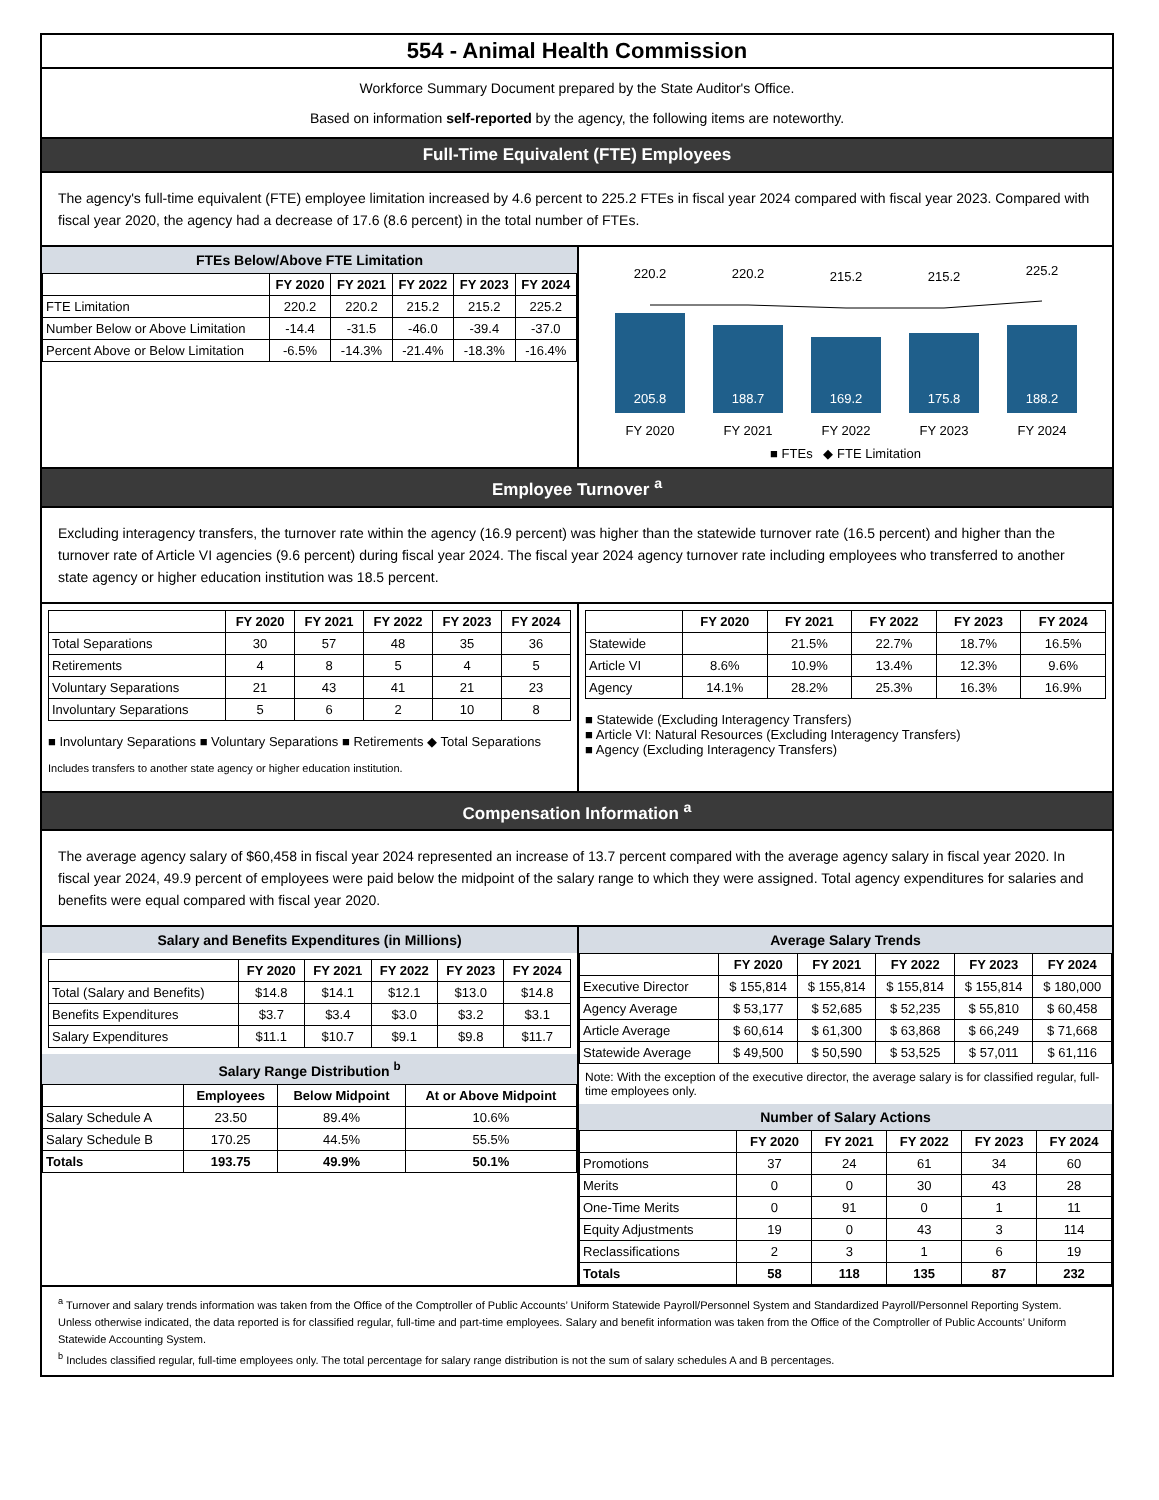554 - Animal Health Commission
Workforce Summary Document prepared by the State Auditor's Office.
Based on information self-reported by the agency, the following items are noteworthy.
Full-Time Equivalent (FTE) Employees
The agency's full-time equivalent (FTE) employee limitation increased by 4.6 percent to 225.2 FTEs in fiscal year 2024 compared with fiscal year 2023. Compared with fiscal year 2020, the agency had a decrease of 17.6 (8.6 percent) in the total number of FTEs.
FTEs Below/Above FTE Limitation
| | FY 2020 | FY 2021 | FY 2022 | FY 2023 | FY 2024 |
| --- | --- | --- | --- | --- | --- |
| FTE Limitation | 220.2 | 220.2 | 215.2 | 215.2 | 225.2 |
| Number Below or Above Limitation | -14.4 | -31.5 | -46.0 | -39.4 | -37.0 |
| Percent Above or Below Limitation | -6.5% | -14.3% | -21.4% | -18.3% | -16.4% |
205.8
188.7
169.2
175.8
188.2
220.2
220.2
215.2
215.2
225.2
FY 2020
FY 2021
FY 2022
FY 2023
FY 2024
■ FTEs ◆ FTE Limitation
Employee Turnover <sup>a</sup>
Excluding interagency transfers, the turnover rate within the agency (16.9 percent) was higher than the statewide turnover rate (16.5 percent) and higher than the turnover rate of Article VI agencies (9.6 percent) during fiscal year 2024. The fiscal year 2024 agency turnover rate including employees who transferred to another state agency or higher education institution was 18.5 percent.
| | FY 2020 | FY 2021 | FY 2022 | FY 2023 | FY 2024 |
| --- | --- | --- | --- | --- | --- |
| Total Separations | 30 | 57 | 48 | 35 | 36 |
| Retirements | 4 | 8 | 5 | 4 | 5 |
| Voluntary Separations | 21 | 43 | 41 | 21 | 23 |
| Involuntary Separations | 5 | 6 | 2 | 10 | 8 |
■ Involuntary Separations ■ Voluntary Separations ■ Retirements ◆ Total Separations
Includes transfers to another state agency or higher education institution.
| | FY 2020 | FY 2021 | FY 2022 | FY 2023 | FY 2024 |
| --- | --- | --- | --- | --- | --- |
| Statewide | | 21.5% | 22.7% | 18.7% | 16.5% |
| Article VI | 8.6% | 10.9% | 13.4% | 12.3% | 9.6% |
| Agency | 14.1% | 28.2% | 25.3% | 16.3% | 16.9% |
■ Statewide (Excluding Interagency Transfers)
■ Article VI: Natural Resources (Excluding Interagency Transfers)
■ Agency (Excluding Interagency Transfers)
Compensation Information <sup>a</sup>
The average agency salary of $60,458 in fiscal year 2024 represented an increase of 13.7 percent compared with the average agency salary in fiscal year 2020. In fiscal year 2024, 49.9 percent of employees were paid below the midpoint of the salary range to which they were assigned. Total agency expenditures for salaries and benefits were equal compared with fiscal year 2020.
Salary and Benefits Expenditures (in Millions)
| | FY 2020 | FY 2021 | FY 2022 | FY 2023 | FY 2024 |
| --- | --- | --- | --- | --- | --- |
| Total (Salary and Benefits) | $14.8 | $14.1 | $12.1 | $13.0 | $14.8 |
| Benefits Expenditures | $3.7 | $3.4 | $3.0 | $3.2 | $3.1 |
| Salary Expenditures | $11.1 | $10.7 | $9.1 | $9.8 | $11.7 |
Salary Range Distribution <sup>b</sup>
| | Employees | Below Midpoint | At or Above Midpoint |
| --- | --- | --- | --- |
| Salary Schedule A | 23.50 | 89.4% | 10.6% |
| Salary Schedule B | 170.25 | 44.5% | 55.5% |
| Totals | 193.75 | 49.9% | 50.1% |
Average Salary Trends
| | FY 2020 | FY 2021 | FY 2022 | FY 2023 | FY 2024 |
| --- | --- | --- | --- | --- | --- |
| Executive Director | $ 155,814 | $ 155,814 | $ 155,814 | $ 155,814 | $ 180,000 |
| Agency Average | $ 53,177 | $ 52,685 | $ 52,235 | $ 55,810 | $ 60,458 |
| Article Average | $ 60,614 | $ 61,300 | $ 63,868 | $ 66,249 | $ 71,668 |
| Statewide Average | $ 49,500 | $ 50,590 | $ 53,525 | $ 57,011 | $ 61,116 |
Note: With the exception of the executive director, the average salary is for classified regular, full-time employees only.
Number of Salary Actions
| | FY 2020 | FY 2021 | FY 2022 | FY 2023 | FY 2024 |
| --- | --- | --- | --- | --- | --- |
| Promotions | 37 | 24 | 61 | 34 | 60 |
| Merits | 0 | 0 | 30 | 43 | 28 |
| One-Time Merits | 0 | 91 | 0 | 1 | 11 |
| Equity Adjustments | 19 | 0 | 43 | 3 | 114 |
| Reclassifications | 2 | 3 | 1 | 6 | 19 |
| Totals | 58 | 118 | 135 | 87 | 232 |
<sup>a</sup> Turnover and salary trends information was taken from the Office of the Comptroller of Public Accounts’ Uniform Statewide Payroll/Personnel System and Standardized Payroll/Personnel Reporting System. Unless otherwise indicated, the data reported is for classified regular, full-time and part-time employees. Salary and benefit information was taken from the Office of the Comptroller of Public Accounts’ Uniform Statewide Accounting System.
<sup>b</sup> Includes classified regular, full-time employees only. The total percentage for salary range distribution is not the sum of salary schedules A and B percentages.